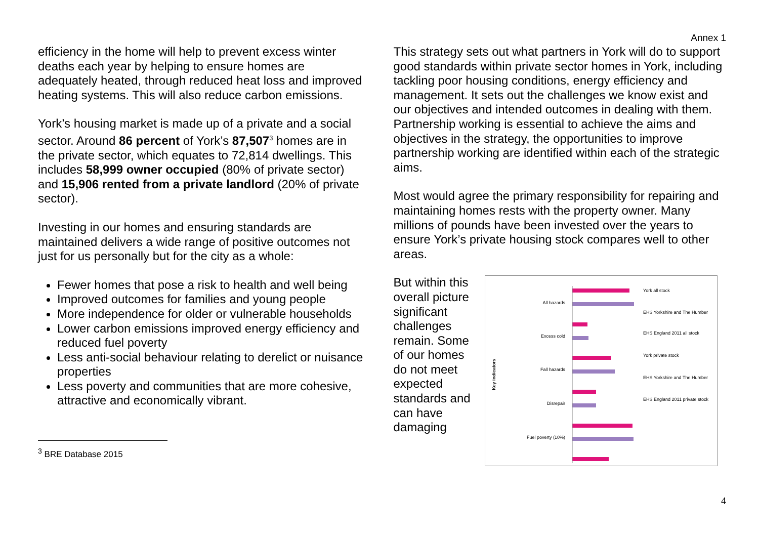Annex 1
efficiency in the home will help to prevent excess winter deaths each year by helping to ensure homes are adequately heated, through reduced heat loss and improved heating systems. This will also reduce carbon emissions.
York’s housing market is made up of a private and a social sector. Around 86 percent of York’s 87,507<sup>3</sup> homes are in the private sector, which equates to 72,814 dwellings. This includes 58,999 owner occupied (80% of private sector) and 15,906 rented from a private landlord (20% of private sector).
Investing in our homes and ensuring standards are maintained delivers a wide range of positive outcomes not just for us personally but for the city as a whole:
Fewer homes that pose a risk to health and well being
Improved outcomes for families and young people
More independence for older or vulnerable households
Lower carbon emissions improved energy efficiency and reduced fuel poverty
Less anti-social behaviour relating to derelict or nuisance properties
Less poverty and communities that are more cohesive, attractive and economically vibrant.
<sup>3</sup> BRE Database 2015
This strategy sets out what partners in York will do to support good standards within private sector homes in York, including tackling poor housing conditions, energy efficiency and management. It sets out the challenges we know exist and our objectives and intended outcomes in dealing with them. Partnership working is essential to achieve the aims and objectives in the strategy, the opportunities to improve partnership working are identified within each of the strategic aims.
Most would agree the primary responsibility for repairing and maintaining homes rests with the property owner. Many millions of pounds have been invested over the years to ensure York’s private housing stock compares well to other areas.
But within this overall picture significant challenges remain. Some of our homes do not meet expected standards and can have damaging
Key indicators
All hazards
Excess cold
Fall hazards
Disrepair
Fuel poverty (10%)
York all stock
EHS Yorkshire and The Humber
EHS England 2011 all stock
York private stock
EHS Yorkshire and The Humber
EHS England 2011 private stock
Fuel poverty (Low Income High Costs) Low income households 0% 10% 20% 30% 40% % of dwellings
4